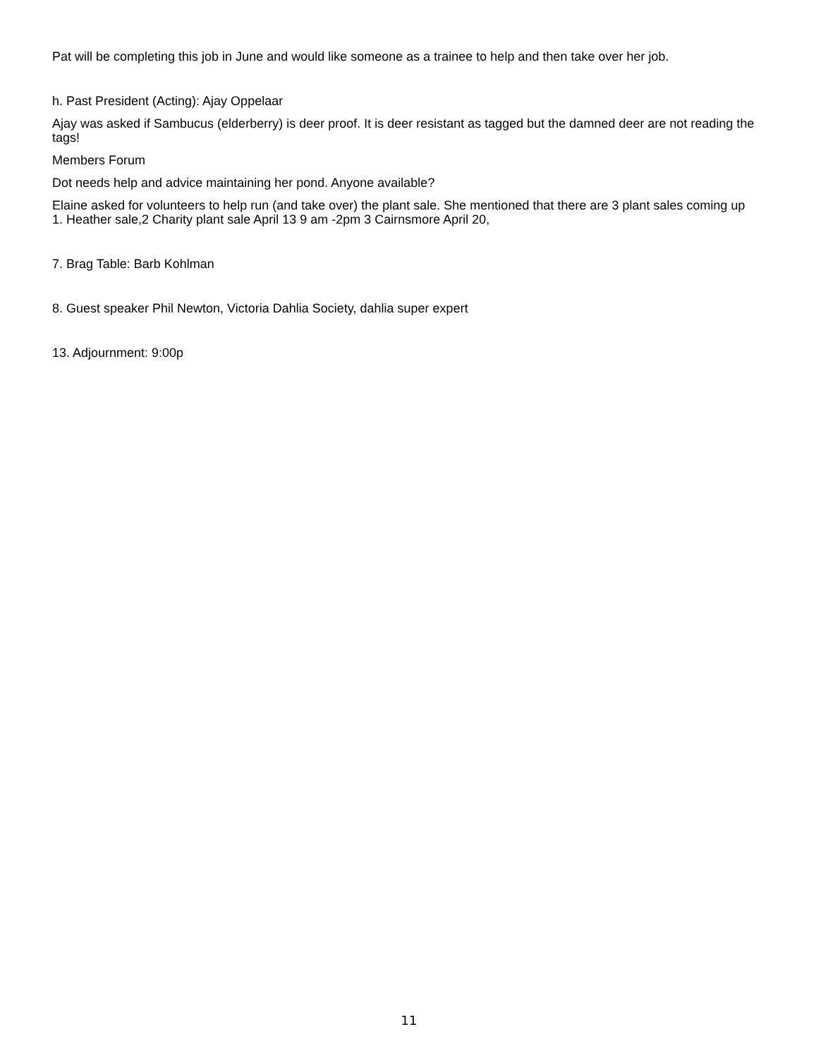Pat will be completing this job in June and would like someone as a trainee to help and then take over her job.
h. Past President (Acting): Ajay Oppelaar
Ajay was asked if Sambucus (elderberry) is deer proof. It is deer resistant as tagged but the damned deer are not reading the tags!
Members Forum
Dot needs help and advice maintaining her pond. Anyone available?
Elaine asked for volunteers to help run (and take over) the plant sale. She mentioned that there are 3 plant sales coming up 1. Heather sale,2 Charity plant sale April 13 9 am -2pm 3 Cairnsmore April 20,
7. Brag Table: Barb Kohlman
8. Guest speaker Phil Newton, Victoria Dahlia Society, dahlia super expert
13. Adjournment: 9:00p
11